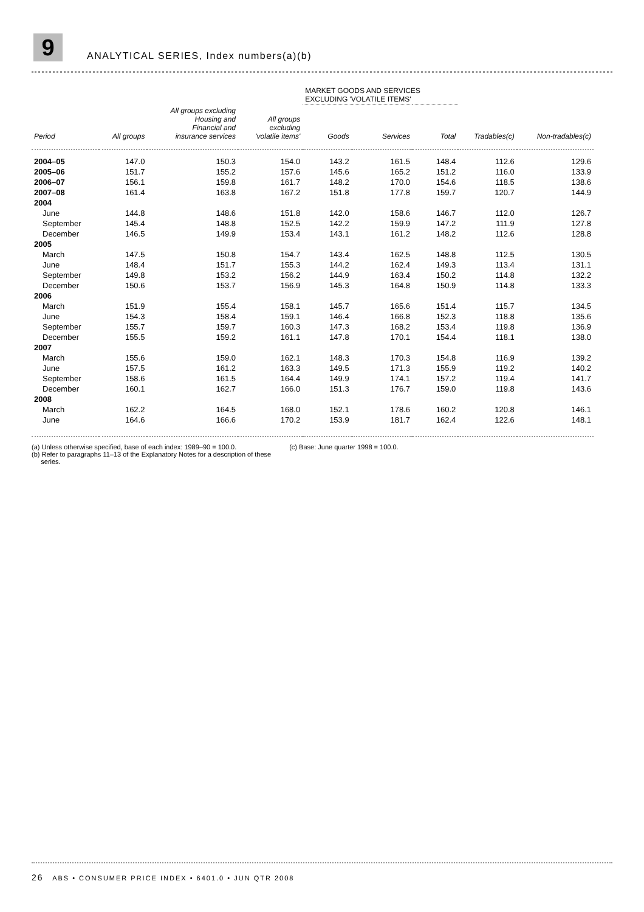9
ANALYTICAL SERIES, Index numbers(a)(b)
| | | | | MARKET GOODS AND SERVICES EXCLUDING 'VOLATILE ITEMS' | | | | |
| --- | --- | --- | --- | --- | --- | --- | --- | --- |
| Period | All groups | All groups excluding Housing and Financial and insurance services | All groups excluding 'volatile items' | Goods | Services | Total | Tradables(c) | Non-tradables(c) |
| 2004–05 | 147.0 | 150.3 | 154.0 | 143.2 | 161.5 | 148.4 | 112.6 | 129.6 |
| 2005–06 | 151.7 | 155.2 | 157.6 | 145.6 | 165.2 | 151.2 | 116.0 | 133.9 |
| 2006–07 | 156.1 | 159.8 | 161.7 | 148.2 | 170.0 | 154.6 | 118.5 | 138.6 |
| 2007–08 | 161.4 | 163.8 | 167.2 | 151.8 | 177.8 | 159.7 | 120.7 | 144.9 |
| 2004 | | | | | | | | |
| June | 144.8 | 148.6 | 151.8 | 142.0 | 158.6 | 146.7 | 112.0 | 126.7 |
| September | 145.4 | 148.8 | 152.5 | 142.2 | 159.9 | 147.2 | 111.9 | 127.8 |
| December | 146.5 | 149.9 | 153.4 | 143.1 | 161.2 | 148.2 | 112.6 | 128.8 |
| 2005 | | | | | | | | |
| March | 147.5 | 150.8 | 154.7 | 143.4 | 162.5 | 148.8 | 112.5 | 130.5 |
| June | 148.4 | 151.7 | 155.3 | 144.2 | 162.4 | 149.3 | 113.4 | 131.1 |
| September | 149.8 | 153.2 | 156.2 | 144.9 | 163.4 | 150.2 | 114.8 | 132.2 |
| December | 150.6 | 153.7 | 156.9 | 145.3 | 164.8 | 150.9 | 114.8 | 133.3 |
| 2006 | | | | | | | | |
| March | 151.9 | 155.4 | 158.1 | 145.7 | 165.6 | 151.4 | 115.7 | 134.5 |
| June | 154.3 | 158.4 | 159.1 | 146.4 | 166.8 | 152.3 | 118.8 | 135.6 |
| September | 155.7 | 159.7 | 160.3 | 147.3 | 168.2 | 153.4 | 119.8 | 136.9 |
| December | 155.5 | 159.2 | 161.1 | 147.8 | 170.1 | 154.4 | 118.1 | 138.0 |
| 2007 | | | | | | | | |
| March | 155.6 | 159.0 | 162.1 | 148.3 | 170.3 | 154.8 | 116.9 | 139.2 |
| June | 157.5 | 161.2 | 163.3 | 149.5 | 171.3 | 155.9 | 119.2 | 140.2 |
| September | 158.6 | 161.5 | 164.4 | 149.9 | 174.1 | 157.2 | 119.4 | 141.7 |
| December | 160.1 | 162.7 | 166.0 | 151.3 | 176.7 | 159.0 | 119.8 | 143.6 |
| 2008 | | | | | | | | |
| March | 162.2 | 164.5 | 168.0 | 152.1 | 178.6 | 160.2 | 120.8 | 146.1 |
| June | 164.6 | 166.6 | 170.2 | 153.9 | 181.7 | 162.4 | 122.6 | 148.1 |
(a) Unless otherwise specified, base of each index: 1989–90 = 100.0.
(b) Refer to paragraphs 11–13 of the Explanatory Notes for a description of these
series.
(c) Base: June quarter 1998 = 100.0.
26 ABS • CONSUMER PRICE INDEX • 6401.0 • JUN QTR 2008